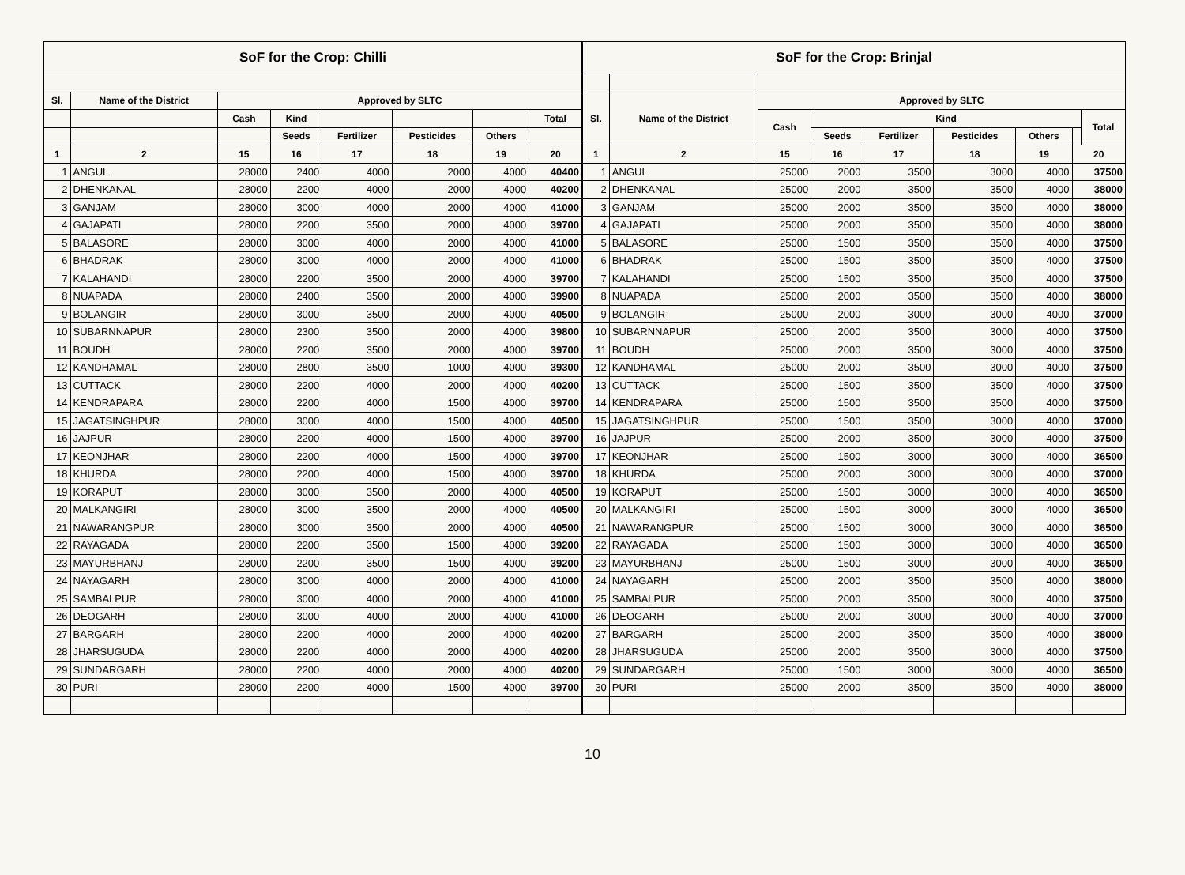| SoF for the Crop: Chilli | | | | | | | |
| Sl. | Name of the District | Approved by SLTC | | | | | |
| | | Cash | Kind | | | | Total |
| | | | Seeds | Fertilizer | Pesticides | Others | |
| 1 | 2 | 15 | 16 | 17 | 18 | 19 | 20 |
| 1 | ANGUL | 28000 | 2400 | 4000 | 2000 | 4000 | 40400 |
| 2 | DHENKANAL | 28000 | 2200 | 4000 | 2000 | 4000 | 40200 |
| 3 | GANJAM | 28000 | 3000 | 4000 | 2000 | 4000 | 41000 |
| 4 | GAJAPATI | 28000 | 2200 | 3500 | 2000 | 4000 | 39700 |
| 5 | BALASORE | 28000 | 3000 | 4000 | 2000 | 4000 | 41000 |
| 6 | BHADRAK | 28000 | 3000 | 4000 | 2000 | 4000 | 41000 |
| 7 | KALAHANDI | 28000 | 2200 | 3500 | 2000 | 4000 | 39700 |
| 8 | NUAPADA | 28000 | 2400 | 3500 | 2000 | 4000 | 39900 |
| 9 | BOLANGIR | 28000 | 3000 | 3500 | 2000 | 4000 | 40500 |
| 10 | SUBARNNAPUR | 28000 | 2300 | 3500 | 2000 | 4000 | 39800 |
| 11 | BOUDH | 28000 | 2200 | 3500 | 2000 | 4000 | 39700 |
| 12 | KANDHAMAL | 28000 | 2800 | 3500 | 1000 | 4000 | 39300 |
| 13 | CUTTACK | 28000 | 2200 | 4000 | 2000 | 4000 | 40200 |
| 14 | KENDRAPARA | 28000 | 2200 | 4000 | 1500 | 4000 | 39700 |
| 15 | JAGATSINGHPUR | 28000 | 3000 | 4000 | 1500 | 4000 | 40500 |
| 16 | JAJPUR | 28000 | 2200 | 4000 | 1500 | 4000 | 39700 |
| 17 | KEONJHAR | 28000 | 2200 | 4000 | 1500 | 4000 | 39700 |
| 18 | KHURDA | 28000 | 2200 | 4000 | 1500 | 4000 | 39700 |
| 19 | KORAPUT | 28000 | 3000 | 3500 | 2000 | 4000 | 40500 |
| 20 | MALKANGIRI | 28000 | 3000 | 3500 | 2000 | 4000 | 40500 |
| 21 | NAWARANGPUR | 28000 | 3000 | 3500 | 2000 | 4000 | 40500 |
| 22 | RAYAGADA | 28000 | 2200 | 3500 | 1500 | 4000 | 39200 |
| 23 | MAYURBHANJ | 28000 | 2200 | 3500 | 1500 | 4000 | 39200 |
| 24 | NAYAGARH | 28000 | 3000 | 4000 | 2000 | 4000 | 41000 |
| 25 | SAMBALPUR | 28000 | 3000 | 4000 | 2000 | 4000 | 41000 |
| 26 | DEOGARH | 28000 | 3000 | 4000 | 2000 | 4000 | 41000 |
| 27 | BARGARH | 28000 | 2200 | 4000 | 2000 | 4000 | 40200 |
| 28 | JHARSUGUDA | 28000 | 2200 | 4000 | 2000 | 4000 | 40200 |
| 29 | SUNDARGARH | 28000 | 2200 | 4000 | 2000 | 4000 | 40200 |
| 30 | PURI | 28000 | 2200 | 4000 | 1500 | 4000 | 39700 |
| SoF for the Crop: Brinjal | | | | | | | | |
| Sl. | Name of the District | Approved by SLTC | | | | | | |
| | | Cash | Kind | | | | | Total |
| | | | Seeds | Fertilizer | Pesticides | Others | | |
| 1 | 2 | 15 | 16 | 17 | 18 | 19 | 20 | |
| 1 | ANGUL | 25000 | 2000 | 3500 | 3000 | 4000 | 37500 | |
| 2 | DHENKANAL | 25000 | 2000 | 3500 | 3500 | 4000 | 38000 | |
| 3 | GANJAM | 25000 | 2000 | 3500 | 3500 | 4000 | 38000 | |
| 4 | GAJAPATI | 25000 | 2000 | 3500 | 3500 | 4000 | 38000 | |
| 5 | BALASORE | 25000 | 1500 | 3500 | 3500 | 4000 | 37500 | |
| 6 | BHADRAK | 25000 | 1500 | 3500 | 3500 | 4000 | 37500 | |
| 7 | KALAHANDI | 25000 | 1500 | 3500 | 3500 | 4000 | 37500 | |
| 8 | NUAPADA | 25000 | 2000 | 3500 | 3500 | 4000 | 38000 | |
| 9 | BOLANGIR | 25000 | 2000 | 3000 | 3000 | 4000 | 37000 | |
| 10 | SUBARNNAPUR | 25000 | 2000 | 3500 | 3000 | 4000 | 37500 | |
| 11 | BOUDH | 25000 | 2000 | 3500 | 3000 | 4000 | 37500 | |
| 12 | KANDHAMAL | 25000 | 2000 | 3500 | 3000 | 4000 | 37500 | |
| 13 | CUTTACK | 25000 | 1500 | 3500 | 3500 | 4000 | 37500 | |
| 14 | KENDRAPARA | 25000 | 1500 | 3500 | 3500 | 4000 | 37500 | |
| 15 | JAGATSINGHPUR | 25000 | 1500 | 3500 | 3000 | 4000 | 37000 | |
| 16 | JAJPUR | 25000 | 2000 | 3500 | 3000 | 4000 | 37500 | |
| 17 | KEONJHAR | 25000 | 1500 | 3000 | 3000 | 4000 | 36500 | |
| 18 | KHURDA | 25000 | 2000 | 3000 | 3000 | 4000 | 37000 | |
| 19 | KORAPUT | 25000 | 1500 | 3000 | 3000 | 4000 | 36500 | |
| 20 | MALKANGIRI | 25000 | 1500 | 3000 | 3000 | 4000 | 36500 | |
| 21 | NAWARANGPUR | 25000 | 1500 | 3000 | 3000 | 4000 | 36500 | |
| 22 | RAYAGADA | 25000 | 1500 | 3000 | 3000 | 4000 | 36500 | |
| 23 | MAYURBHANJ | 25000 | 1500 | 3000 | 3000 | 4000 | 36500 | |
| 24 | NAYAGARH | 25000 | 2000 | 3500 | 3500 | 4000 | 38000 | |
| 25 | SAMBALPUR | 25000 | 2000 | 3500 | 3000 | 4000 | 37500 | |
| 26 | DEOGARH | 25000 | 2000 | 3000 | 3000 | 4000 | 37000 | |
| 27 | BARGARH | 25000 | 2000 | 3500 | 3500 | 4000 | 38000 | |
| 28 | JHARSUGUDA | 25000 | 2000 | 3500 | 3000 | 4000 | 37500 | |
| 29 | SUNDARGARH | 25000 | 1500 | 3000 | 3000 | 4000 | 36500 | |
| 30 | PURI | 25000 | 2000 | 3500 | 3500 | 4000 | 38000 | |
10